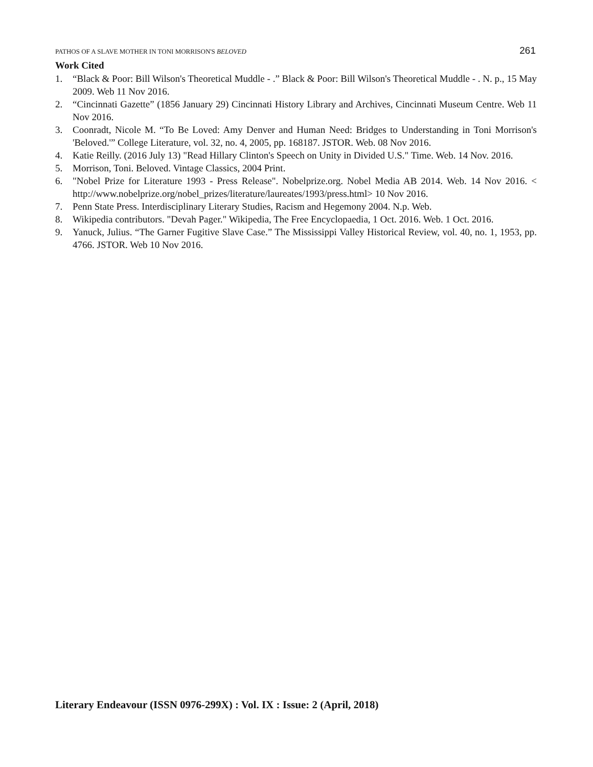PATHOS OF A SLAVE MOTHER IN TONI MORRISON'S BELOVED 261
Work Cited
1. “Black & Poor: Bill Wilson's Theoretical Muddle - .” Black & Poor: Bill Wilson's Theoretical Muddle - . N. p., 15 May 2009. Web 11 Nov 2016.
2. “Cincinnati Gazette” (1856 January 29) Cincinnati History Library and Archives, Cincinnati Museum Centre. Web 11 Nov 2016.
3. Coonradt, Nicole M. “To Be Loved: Amy Denver and Human Need: Bridges to Understanding in Toni Morrison's 'Beloved.'” College Literature, vol. 32, no. 4, 2005, pp. 168187. JSTOR. Web. 08 Nov 2016.
4. Katie Reilly. (2016 July 13) "Read Hillary Clinton's Speech on Unity in Divided U.S." Time. Web. 14 Nov. 2016.
5. Morrison, Toni. Beloved. Vintage Classics, 2004 Print.
6. "Nobel Prize for Literature 1993 - Press Release". Nobelprize.org. Nobel Media AB 2014. Web. 14 Nov 2016. < http://www.nobelprize.org/nobel_prizes/literature/laureates/1993/press.html> 10 Nov 2016.
7. Penn State Press. Interdisciplinary Literary Studies, Racism and Hegemony 2004. N.p. Web.
8. Wikipedia contributors. "Devah Pager." Wikipedia, The Free Encyclopaedia, 1 Oct. 2016. Web. 1 Oct. 2016.
9. Yanuck, Julius. “The Garner Fugitive Slave Case.” The Mississippi Valley Historical Review, vol. 40, no. 1, 1953, pp. 4766. JSTOR. Web 10 Nov 2016.
Literary Endeavour (ISSN 0976-299X) : Vol. IX : Issue: 2 (April, 2018)